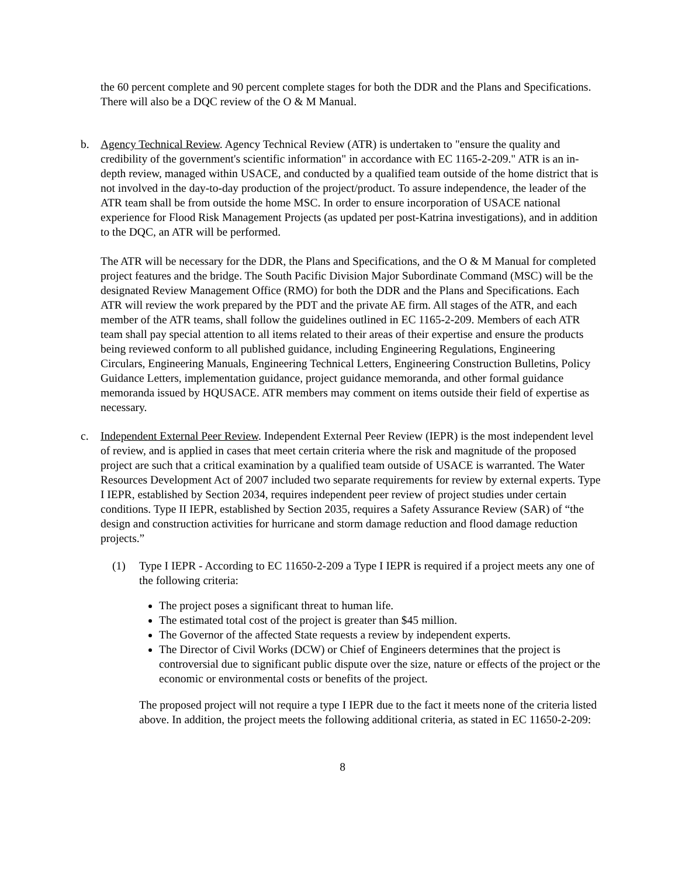the 60 percent complete and 90 percent complete stages for both the DDR and the Plans and Specifications. There will also be a DQC review of the O & M Manual.
b. Agency Technical Review. Agency Technical Review (ATR) is undertaken to "ensure the quality and credibility of the government's scientific information" in accordance with EC 1165-2-209." ATR is an in-depth review, managed within USACE, and conducted by a qualified team outside of the home district that is not involved in the day-to-day production of the project/product. To assure independence, the leader of the ATR team shall be from outside the home MSC. In order to ensure incorporation of USACE national experience for Flood Risk Management Projects (as updated per post-Katrina investigations), and in addition to the DQC, an ATR will be performed.
The ATR will be necessary for the DDR, the Plans and Specifications, and the O & M Manual for completed project features and the bridge. The South Pacific Division Major Subordinate Command (MSC) will be the designated Review Management Office (RMO) for both the DDR and the Plans and Specifications. Each ATR will review the work prepared by the PDT and the private AE firm. All stages of the ATR, and each member of the ATR teams, shall follow the guidelines outlined in EC 1165-2-209. Members of each ATR team shall pay special attention to all items related to their areas of their expertise and ensure the products being reviewed conform to all published guidance, including Engineering Regulations, Engineering Circulars, Engineering Manuals, Engineering Technical Letters, Engineering Construction Bulletins, Policy Guidance Letters, implementation guidance, project guidance memoranda, and other formal guidance memoranda issued by HQUSACE. ATR members may comment on items outside their field of expertise as necessary.
c. Independent External Peer Review. Independent External Peer Review (IEPR) is the most independent level of review, and is applied in cases that meet certain criteria where the risk and magnitude of the proposed project are such that a critical examination by a qualified team outside of USACE is warranted. The Water Resources Development Act of 2007 included two separate requirements for review by external experts. Type I IEPR, established by Section 2034, requires independent peer review of project studies under certain conditions. Type II IEPR, established by Section 2035, requires a Safety Assurance Review (SAR) of “the design and construction activities for hurricane and storm damage reduction and flood damage reduction projects.”
(1) Type I IEPR - According to EC 11650-2-209 a Type I IEPR is required if a project meets any one of the following criteria:
The project poses a significant threat to human life.
The estimated total cost of the project is greater than $45 million.
The Governor of the affected State requests a review by independent experts.
The Director of Civil Works (DCW) or Chief of Engineers determines that the project is controversial due to significant public dispute over the size, nature or effects of the project or the economic or environmental costs or benefits of the project.
The proposed project will not require a type I IEPR due to the fact it meets none of the criteria listed above. In addition, the project meets the following additional criteria, as stated in EC 11650-2-209:
8